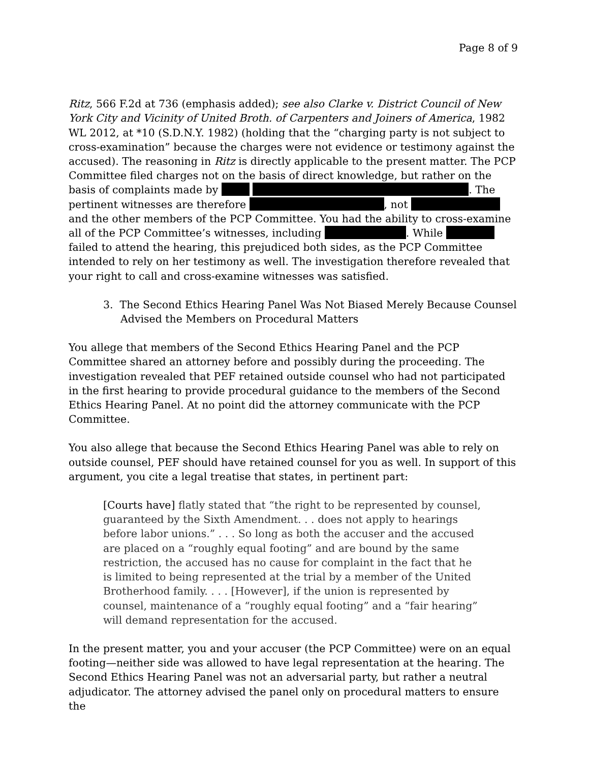Page 8 of 9
Ritz, 566 F.2d at 736 (emphasis added); see also Clarke v. District Council of New York City and Vicinity of United Broth. of Carpenters and Joiners of America, 1982 WL 2012, at *10 (S.D.N.Y. 1982) (holding that the “charging party is not subject to cross-examination” because the charges were not evidence or testimony against the accused). The reasoning in Ritz is directly applicable to the present matter. The PCP Committee filed charges not on the basis of direct knowledge, but rather on the basis of complaints made by . The pertinent witnesses are therefore , not and the other members of the PCP Committee. You had the ability to cross-examine all of the PCP Committee’s witnesses, including . While failed to attend the hearing, this prejudiced both sides, as the PCP Committee intended to rely on her testimony as well. The investigation therefore revealed that your right to call and cross-examine witnesses was satisfied.
3. The Second Ethics Hearing Panel Was Not Biased Merely Because Counsel Advised the Members on Procedural Matters
You allege that members of the Second Ethics Hearing Panel and the PCP Committee shared an attorney before and possibly during the proceeding. The investigation revealed that PEF retained outside counsel who had not participated in the first hearing to provide procedural guidance to the members of the Second Ethics Hearing Panel. At no point did the attorney communicate with the PCP Committee.
You also allege that because the Second Ethics Hearing Panel was able to rely on outside counsel, PEF should have retained counsel for you as well. In support of this argument, you cite a legal treatise that states, in pertinent part:
[Courts have] flatly stated that “the right to be represented by counsel, guaranteed by the Sixth Amendment. . . does not apply to hearings before labor unions.” . . . So long as both the accuser and the accused are placed on a “roughly equal footing” and are bound by the same restriction, the accused has no cause for complaint in the fact that he is limited to being represented at the trial by a member of the United Brotherhood family. . . . [However], if the union is represented by counsel, maintenance of a “roughly equal footing” and a “fair hearing” will demand representation for the accused.
In the present matter, you and your accuser (the PCP Committee) were on an equal footing—neither side was allowed to have legal representation at the hearing. The Second Ethics Hearing Panel was not an adversarial party, but rather a neutral adjudicator. The attorney advised the panel only on procedural matters to ensure the